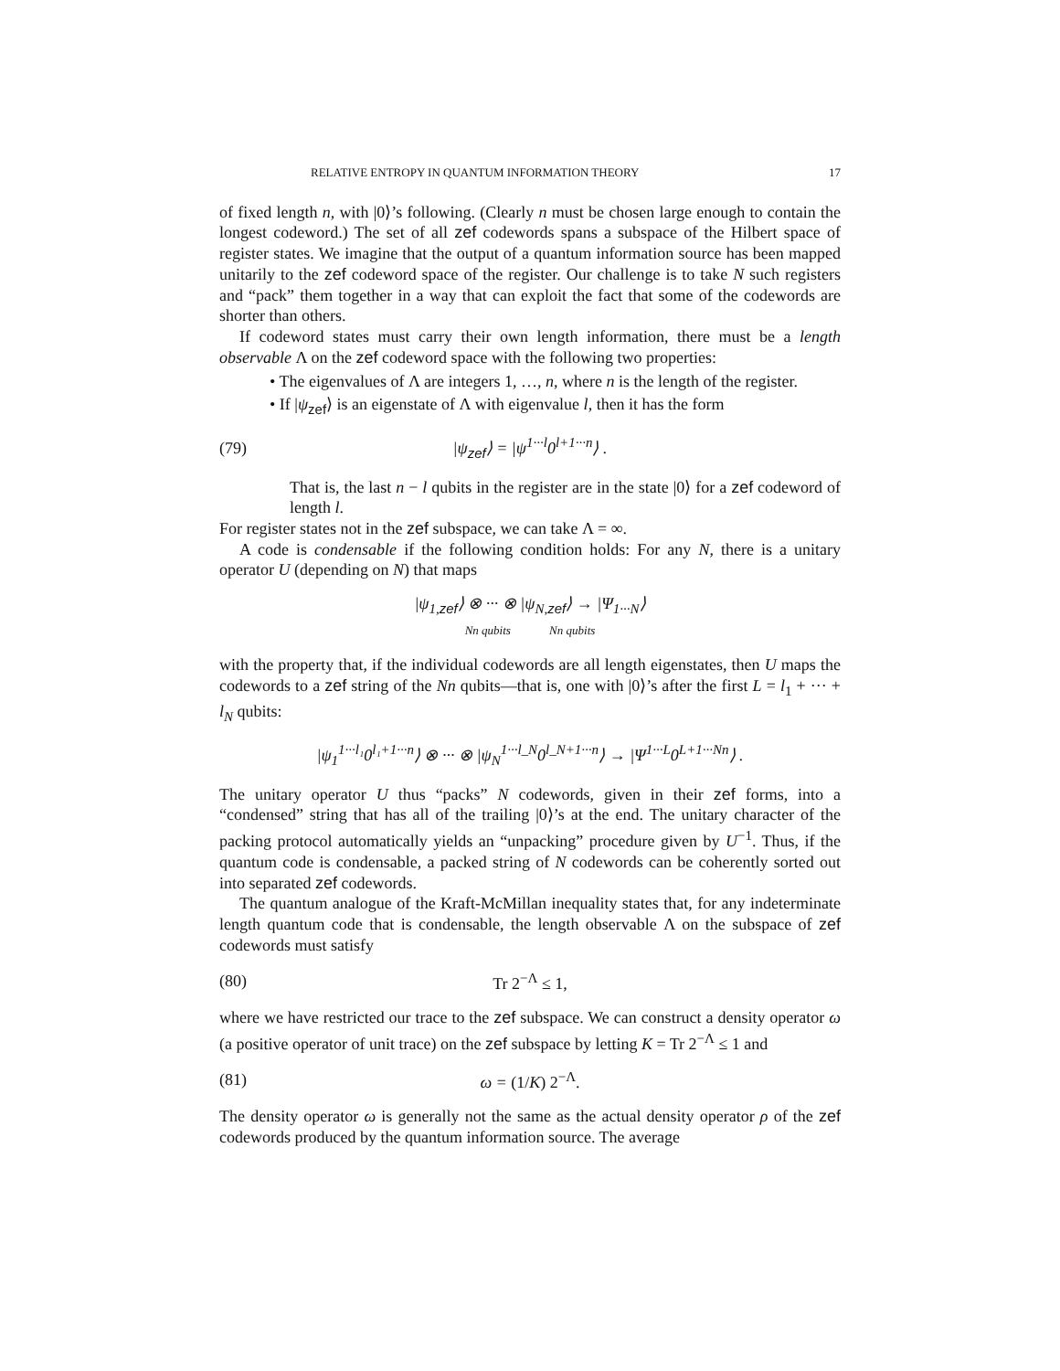RELATIVE ENTROPY IN QUANTUM INFORMATION THEORY 17
of fixed length n, with |0⟩’s following. (Clearly n must be chosen large enough to contain the longest codeword.) The set of all zef codewords spans a subspace of the Hilbert space of register states. We imagine that the output of a quantum information source has been mapped unitarily to the zef codeword space of the register. Our challenge is to take N such registers and “pack” them together in a way that can exploit the fact that some of the codewords are shorter than others.
If codeword states must carry their own length information, there must be a length observable Λ on the zef codeword space with the following two properties:
• The eigenvalues of Λ are integers 1, …, n, where n is the length of the register.
• If |ψ<sub>zef</sub>⟩ is an eigenstate of Λ with eigenvalue l, then it has the form
(79) |ψ<sub>zef</sub>⟩ = |ψ<sup>1···l</sup>0<sup>l+1···n</sup>⟩ .
That is, the last n − l qubits in the register are in the state |0⟩ for a zef codeword of length l.
For register states not in the zef subspace, we can take Λ = ∞.
A code is condensable if the following condition holds: For any N, there is a unitary operator U (depending on N) that maps
|ψ<sub>1,zef</sub>⟩ ⊗ ··· ⊗ |ψ<sub>N,zef</sub>⟩ → |Ψ<sub>1···N</sub>⟩
Nn qubits Nn qubits
with the property that, if the individual codewords are all length eigenstates, then U maps the codewords to a zef string of the Nn qubits—that is, one with |0⟩’s after the first L = l<sub>1</sub> + ··· + l<sub>N</sub> qubits:
|ψ<sub>1</sub><sup>1···l₁</sup>0<sup>l₁+1···n</sup>⟩ ⊗ ··· ⊗ |ψ<sub>N</sub><sup>1···l_N</sup>0<sup>l_N+1···n</sup>⟩ → |Ψ<sup>1···L</sup>0<sup>L+1···Nn</sup>⟩ .
The unitary operator U thus “packs” N codewords, given in their zef forms, into a “condensed” string that has all of the trailing |0⟩’s at the end. The unitary character of the packing protocol automatically yields an “unpacking” procedure given by U<sup>−1</sup>. Thus, if the quantum code is condensable, a packed string of N codewords can be coherently sorted out into separated zef codewords.
The quantum analogue of the Kraft-McMillan inequality states that, for any indeterminate length quantum code that is condensable, the length observable Λ on the subspace of zef codewords must satisfy
(80) Tr 2<sup>−Λ</sup> ≤ 1,
where we have restricted our trace to the zef subspace. We can construct a density operator ω (a positive operator of unit trace) on the zef subspace by letting K = Tr 2<sup>−Λ</sup> ≤ 1 and
(81) ω = (1/K) 2<sup>−Λ</sup>.
The density operator ω is generally not the same as the actual density operator ρ of the zef codewords produced by the quantum information source. The average